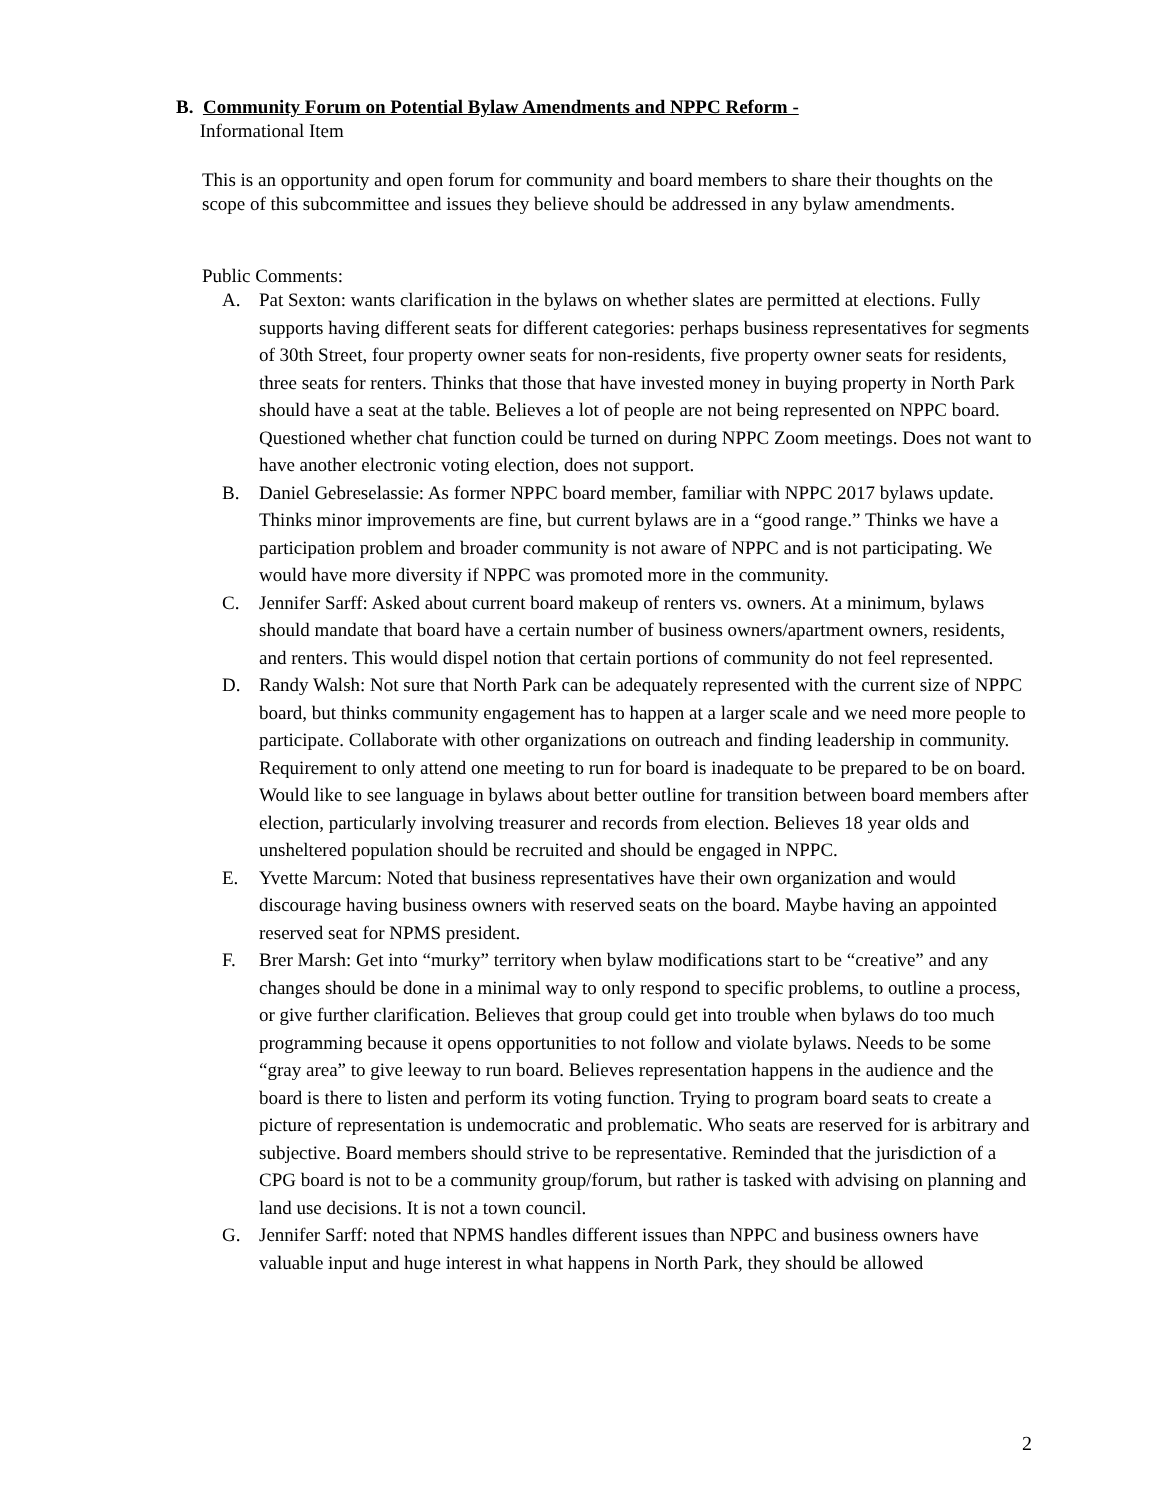B. Community Forum on Potential Bylaw Amendments and NPPC Reform -
Informational Item
This is an opportunity and open forum for community and board members to share their thoughts on the scope of this subcommittee and issues they believe should be addressed in any bylaw amendments.
Public Comments:
A. Pat Sexton: wants clarification in the bylaws on whether slates are permitted at elections. Fully supports having different seats for different categories: perhaps business representatives for segments of 30th Street, four property owner seats for non-residents, five property owner seats for residents, three seats for renters. Thinks that those that have invested money in buying property in North Park should have a seat at the table. Believes a lot of people are not being represented on NPPC board. Questioned whether chat function could be turned on during NPPC Zoom meetings. Does not want to have another electronic voting election, does not support.
B. Daniel Gebreselassie: As former NPPC board member, familiar with NPPC 2017 bylaws update. Thinks minor improvements are fine, but current bylaws are in a “good range.” Thinks we have a participation problem and broader community is not aware of NPPC and is not participating. We would have more diversity if NPPC was promoted more in the community.
C. Jennifer Sarff: Asked about current board makeup of renters vs. owners. At a minimum, bylaws should mandate that board have a certain number of business owners/apartment owners, residents, and renters. This would dispel notion that certain portions of community do not feel represented.
D. Randy Walsh: Not sure that North Park can be adequately represented with the current size of NPPC board, but thinks community engagement has to happen at a larger scale and we need more people to participate. Collaborate with other organizations on outreach and finding leadership in community. Requirement to only attend one meeting to run for board is inadequate to be prepared to be on board. Would like to see language in bylaws about better outline for transition between board members after election, particularly involving treasurer and records from election. Believes 18 year olds and unsheltered population should be recruited and should be engaged in NPPC.
E. Yvette Marcum: Noted that business representatives have their own organization and would discourage having business owners with reserved seats on the board. Maybe having an appointed reserved seat for NPMS president.
F. Brer Marsh: Get into “murky” territory when bylaw modifications start to be “creative” and any changes should be done in a minimal way to only respond to specific problems, to outline a process, or give further clarification. Believes that group could get into trouble when bylaws do too much programming because it opens opportunities to not follow and violate bylaws. Needs to be some “gray area” to give leeway to run board. Believes representation happens in the audience and the board is there to listen and perform its voting function. Trying to program board seats to create a picture of representation is undemocratic and problematic. Who seats are reserved for is arbitrary and subjective. Board members should strive to be representative. Reminded that the jurisdiction of a CPG board is not to be a community group/forum, but rather is tasked with advising on planning and land use decisions. It is not a town council.
G. Jennifer Sarff: noted that NPMS handles different issues than NPPC and business owners have valuable input and huge interest in what happens in North Park, they should be allowed
2